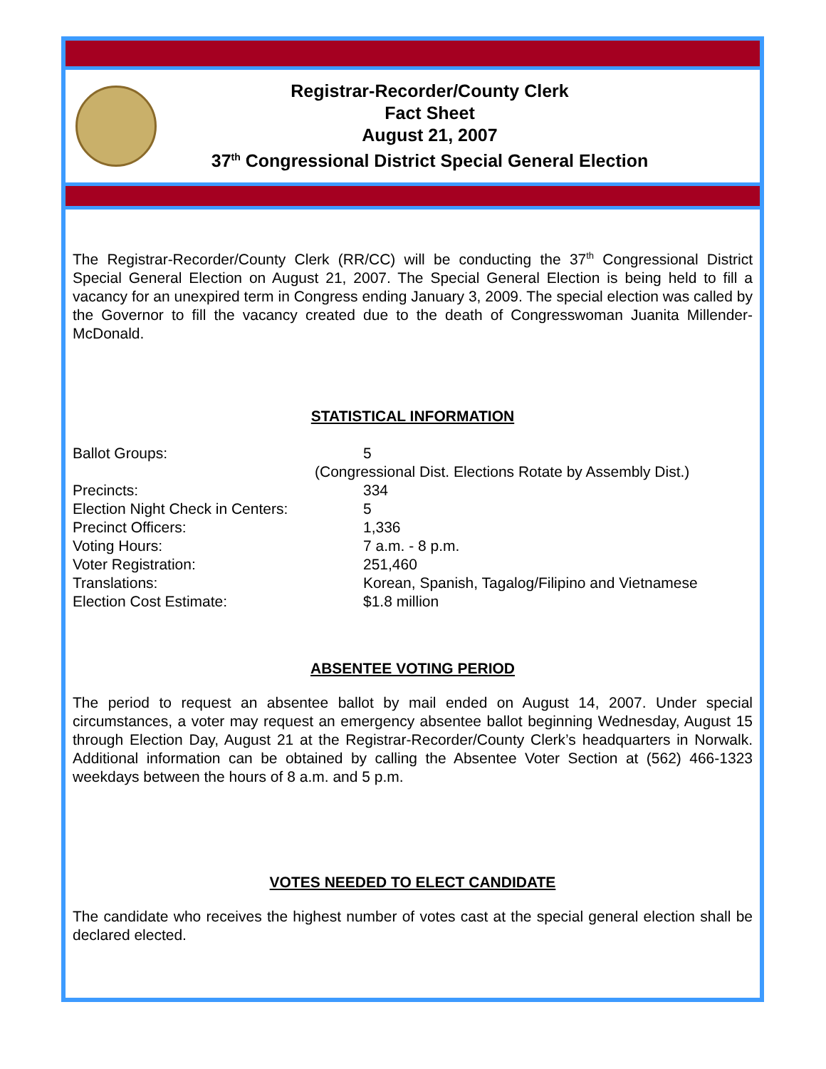Registrar-Recorder/County Clerk
Fact Sheet
August 21, 2007
37<sup>th</sup> Congressional District Special General Election
The Registrar-Recorder/County Clerk (RR/CC) will be conducting the 37<sup>th</sup> Congressional District Special General Election on August 21, 2007. The Special General Election is being held to fill a vacancy for an unexpired term in Congress ending January 3, 2009. The special election was called by the Governor to fill the vacancy created due to the death of Congresswoman Juanita Millender-McDonald.
STATISTICAL INFORMATION
| Ballot Groups: | 5 (Congressional Dist. Elections Rotate by Assembly Dist.) |
| Precincts: | 334 |
| Election Night Check in Centers: | 5 |
| Precinct Officers: | 1,336 |
| Voting Hours: | 7 a.m. - 8 p.m. |
| Voter Registration: | 251,460 |
| Translations: | Korean, Spanish, Tagalog/Filipino and Vietnamese |
| Election Cost Estimate: | $1.8 million |
ABSENTEE VOTING PERIOD
The period to request an absentee ballot by mail ended on August 14, 2007. Under special circumstances, a voter may request an emergency absentee ballot beginning Wednesday, August 15 through Election Day, August 21 at the Registrar-Recorder/County Clerk’s headquarters in Norwalk. Additional information can be obtained by calling the Absentee Voter Section at (562) 466-1323 weekdays between the hours of 8 a.m. and 5 p.m.
VOTES NEEDED TO ELECT CANDIDATE
The candidate who receives the highest number of votes cast at the special general election shall be declared elected.